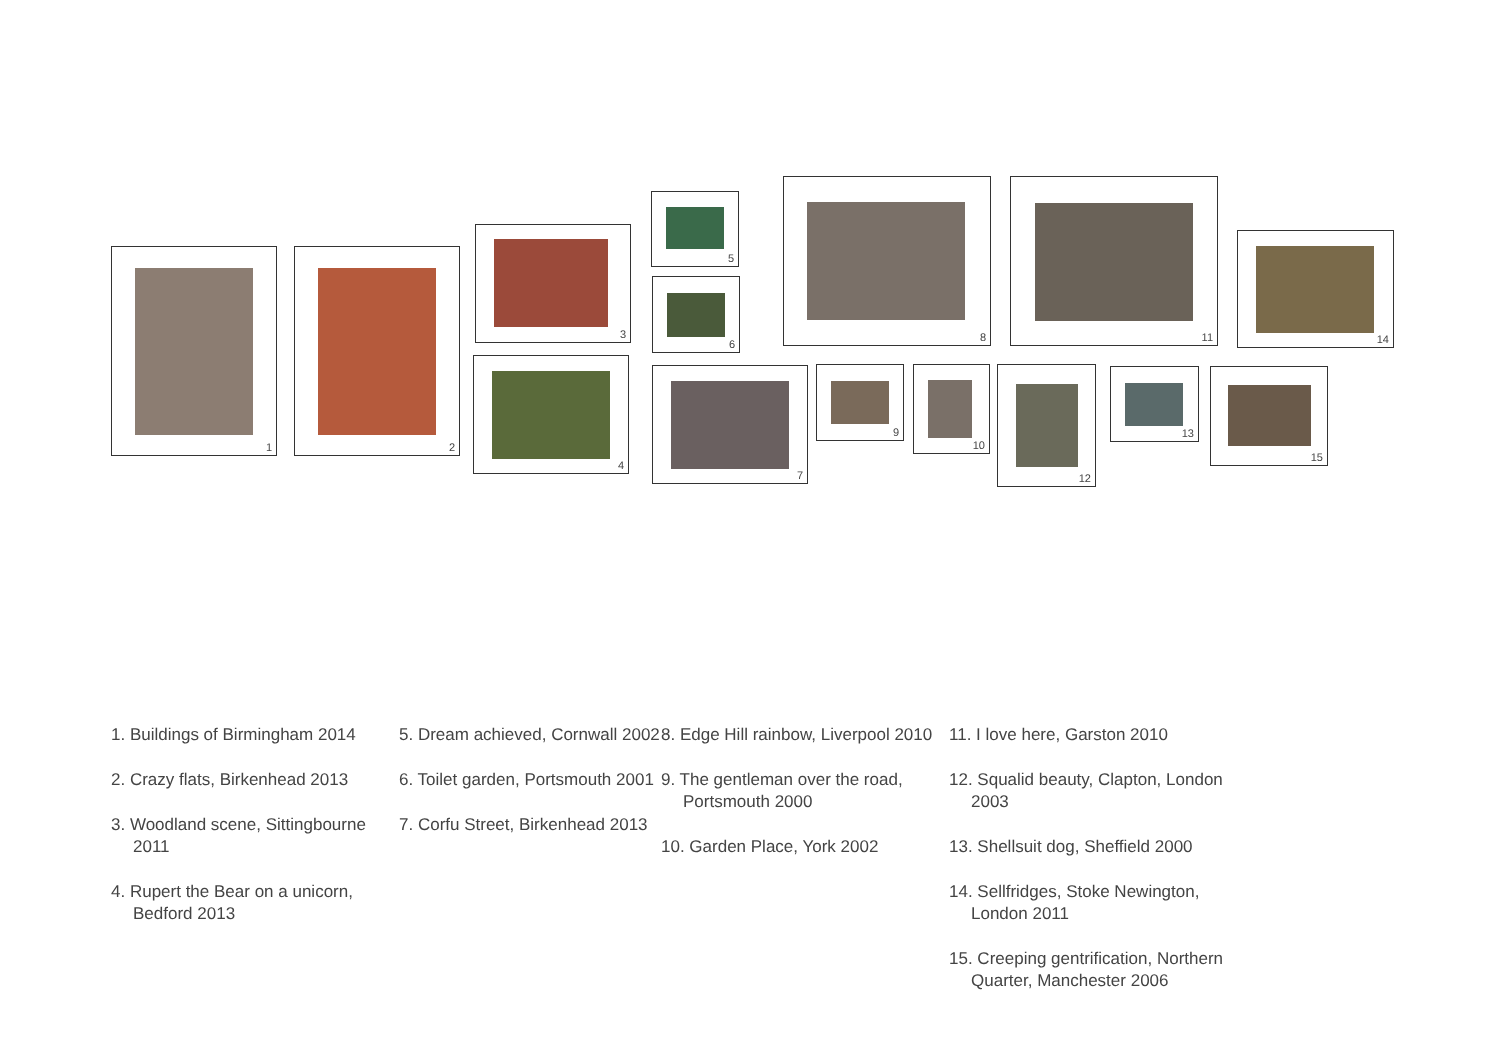1 2
3
4
5
6
7
8
9 10
11
12 13
14
15
1. Buildings of Birmingham 2014
2. Crazy flats, Birkenhead 2013
3. Woodland scene, Sittingbourne 2011
4. Rupert the Bear on a unicorn, Bedford 2013
5. Dream achieved, Cornwall 2002
6. Toilet garden, Portsmouth 2001
7. Corfu Street, Birkenhead 2013
8. Edge Hill rainbow, Liverpool 2010
9. The gentleman over the road, Portsmouth 2000
10. Garden Place, York 2002
11. I love here, Garston 2010
12. Squalid beauty, Clapton, London 2003
13. Shellsuit dog, Sheffield 2000
14. Sellfridges, Stoke Newington, London 2011
15. Creeping gentrification, Northern Quarter, Manchester 2006